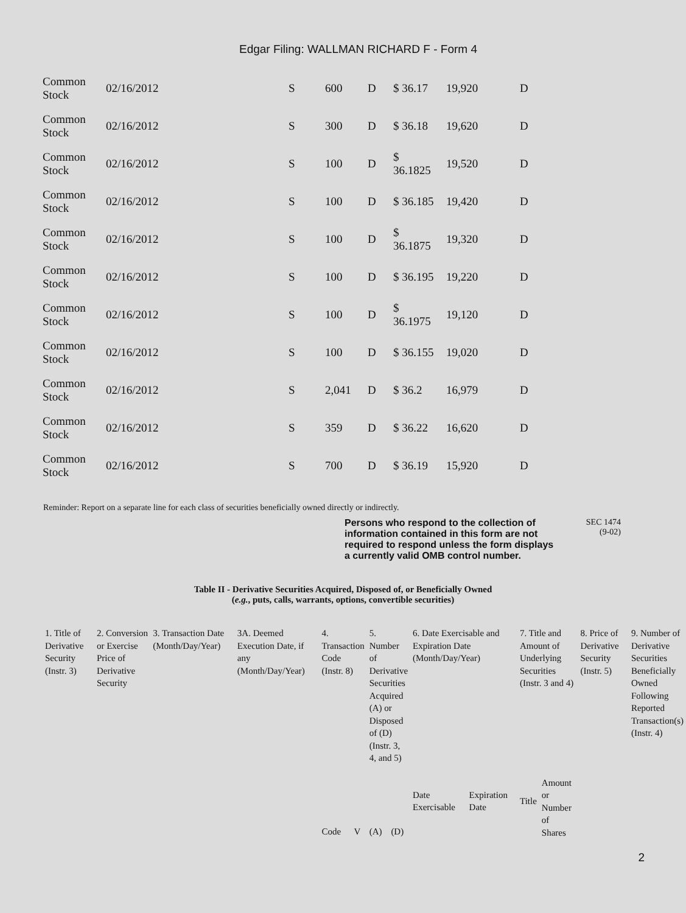Edgar Filing: WALLMAN RICHARD F - Form 4
| Common Stock | 02/16/2012 | S | 600 | D | $ 36.17 | 19,920 | D |
| Common Stock | 02/16/2012 | S | 300 | D | $ 36.18 | 19,620 | D |
| Common Stock | 02/16/2012 | S | 100 | D | $ 36.1825 | 19,520 | D |
| Common Stock | 02/16/2012 | S | 100 | D | $ 36.185 | 19,420 | D |
| Common Stock | 02/16/2012 | S | 100 | D | $ 36.1875 | 19,320 | D |
| Common Stock | 02/16/2012 | S | 100 | D | $ 36.195 | 19,220 | D |
| Common Stock | 02/16/2012 | S | 100 | D | $ 36.1975 | 19,120 | D |
| Common Stock | 02/16/2012 | S | 100 | D | $ 36.155 | 19,020 | D |
| Common Stock | 02/16/2012 | S | 2,041 | D | $ 36.2 | 16,979 | D |
| Common Stock | 02/16/2012 | S | 359 | D | $ 36.22 | 16,620 | D |
| Common Stock | 02/16/2012 | S | 700 | D | $ 36.19 | 15,920 | D |
Reminder: Report on a separate line for each class of securities beneficially owned directly or indirectly.
Persons who respond to the collection of information contained in this form are not required to respond unless the form displays a currently valid OMB control number.
SEC 1474
(9-02)
Table II - Derivative Securities Acquired, Disposed of, or Beneficially Owned
(e.g., puts, calls, warrants, options, convertible securities)
| 1. Title of Derivative Security (Instr. 3) | 2. Conversion or Exercise Price of Derivative Security | 3. Transaction Date (Month/Day/Year) | 3A. Deemed Execution Date, if any (Month/Day/Year) | 4. Transaction Code (Instr. 8) | | 5. Number of Derivative Securities Acquired (A) or Disposed of (D) (Instr. 3, 4, and 5) | | 6. Date Exercisable and Expiration Date (Month/Day/Year) | | 7. Title and Amount of Underlying Securities (Instr. 3 and 4) | | 8. Price of Derivative Security (Instr. 5) | 9. Number of Derivative Securities Beneficially Owned Following Reported Transaction(s) (Instr. 4) |
| | | | | Code | V | (A) | (D) | Date Exercisable | Expiration Date | Title | Amount or Number of Shares | | |
2